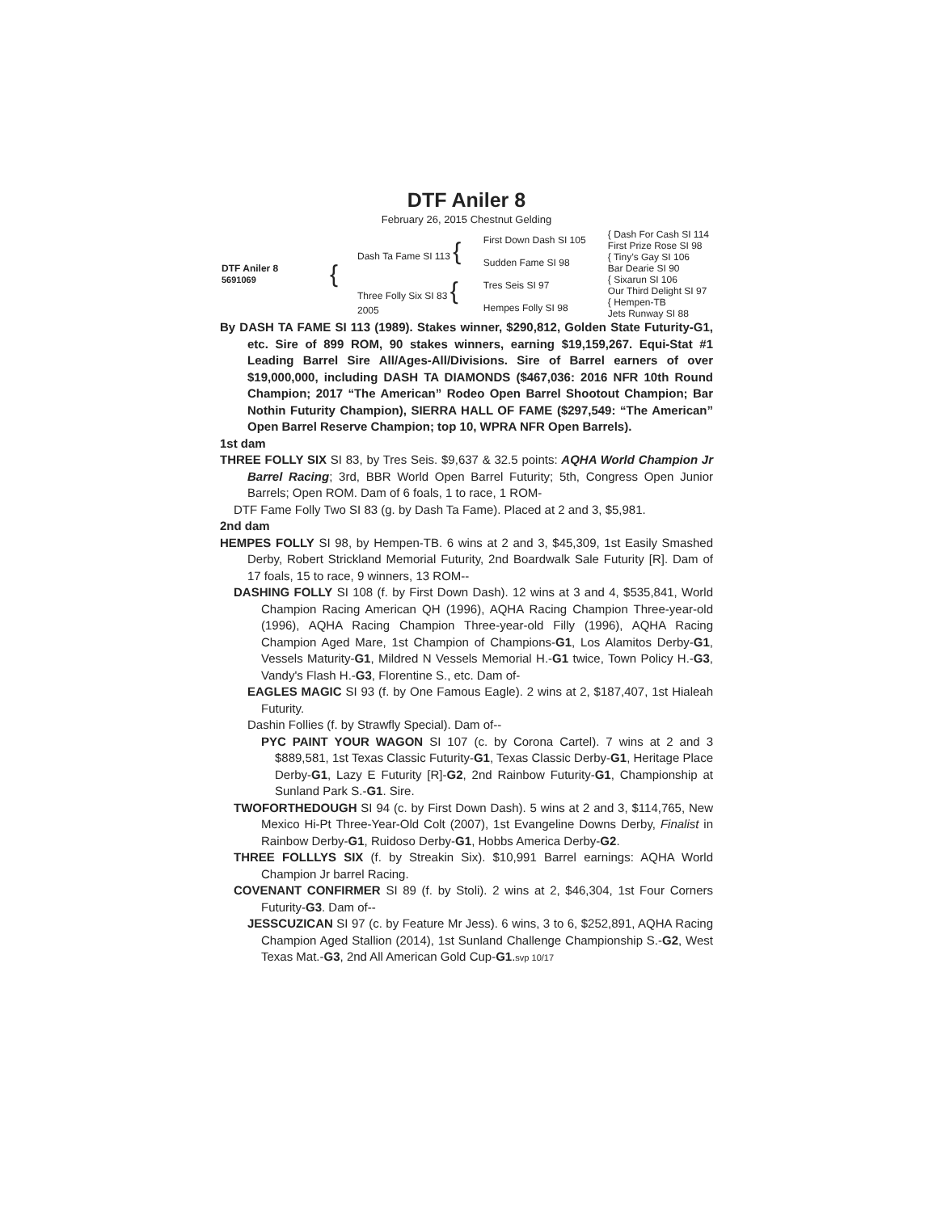DTF Aniler 8
February 26, 2015 Chestnut Gelding
| DTF Aniler 8 5691069 | { | Dash Ta Fame SI 113 { | First Down Dash SI 105 | { Dash For Cash SI 114 First Prize Rose SI 98 |
| | | | Sudden Fame SI 98 | { Tiny’s Gay SI 106 Bar Dearie SI 90 |
| | | Three Folly Six SI 83 { 2005 | Tres Seis SI 97 | { Sixarun SI 106 Our Third Delight SI 97 |
| | | | Hempes Folly SI 98 | { Hempen-TB Jets Runway SI 88 |
By DASH TA FAME SI 113 (1989). Stakes winner, $290,812, Golden State Futurity-G1, etc. Sire of 899 ROM, 90 stakes winners, earning $19,159,267. Equi-Stat #1 Leading Barrel Sire All/Ages-All/Divisions. Sire of Barrel earners of over $19,000,000, including DASH TA DIAMONDS ($467,036: 2016 NFR 10th Round Champion; 2017 “The American” Rodeo Open Barrel Shootout Champion; Bar Nothin Futurity Champion), SIERRA HALL OF FAME ($297,549: “The American” Open Barrel Reserve Champion; top 10, WPRA NFR Open Barrels).
1st dam
THREE FOLLY SIX SI 83, by Tres Seis. $9,637 & 32.5 points: AQHA World Champion Jr Barrel Racing; 3rd, BBR World Open Barrel Futurity; 5th, Congress Open Junior Barrels; Open ROM. Dam of 6 foals, 1 to race, 1 ROM-
DTF Fame Folly Two SI 83 (g. by Dash Ta Fame). Placed at 2 and 3, $5,981.
2nd dam
HEMPES FOLLY SI 98, by Hempen-TB. 6 wins at 2 and 3, $45,309, 1st Easily Smashed Derby, Robert Strickland Memorial Futurity, 2nd Boardwalk Sale Futurity [R]. Dam of 17 foals, 15 to race, 9 winners, 13 ROM--
DASHING FOLLY SI 108 (f. by First Down Dash). 12 wins at 3 and 4, $535,841, World Champion Racing American QH (1996), AQHA Racing Champion Three-year-old (1996), AQHA Racing Champion Three-year-old Filly (1996), AQHA Racing Champion Aged Mare, 1st Champion of Champions-G1, Los Alamitos Derby-G1, Vessels Maturity-G1, Mildred N Vessels Memorial H.-G1 twice, Town Policy H.-G3, Vandy's Flash H.-G3, Florentine S., etc. Dam of-
EAGLES MAGIC SI 93 (f. by One Famous Eagle). 2 wins at 2, $187,407, 1st Hialeah Futurity.
Dashin Follies (f. by Strawfly Special). Dam of--
PYC PAINT YOUR WAGON SI 107 (c. by Corona Cartel). 7 wins at 2 and 3 $889,581, 1st Texas Classic Futurity-G1, Texas Classic Derby-G1, Heritage Place Derby-G1, Lazy E Futurity [R]-G2, 2nd Rainbow Futurity-G1, Championship at Sunland Park S.-G1. Sire.
TWOFORTHEDOUGH SI 94 (c. by First Down Dash). 5 wins at 2 and 3, $114,765, New Mexico Hi-Pt Three-Year-Old Colt (2007), 1st Evangeline Downs Derby, Finalist in Rainbow Derby-G1, Ruidoso Derby-G1, Hobbs America Derby-G2.
THREE FOLLLYS SIX (f. by Streakin Six). $10,991 Barrel earnings: AQHA World Champion Jr barrel Racing.
COVENANT CONFIRMER SI 89 (f. by Stoli). 2 wins at 2, $46,304, 1st Four Corners Futurity-G3. Dam of--
JESSCUZICAN SI 97 (c. by Feature Mr Jess). 6 wins, 3 to 6, $252,891, AQHA Racing Champion Aged Stallion (2014), 1st Sunland Challenge Championship S.-G2, West Texas Mat.-G3, 2nd All American Gold Cup-G1.svp 10/17